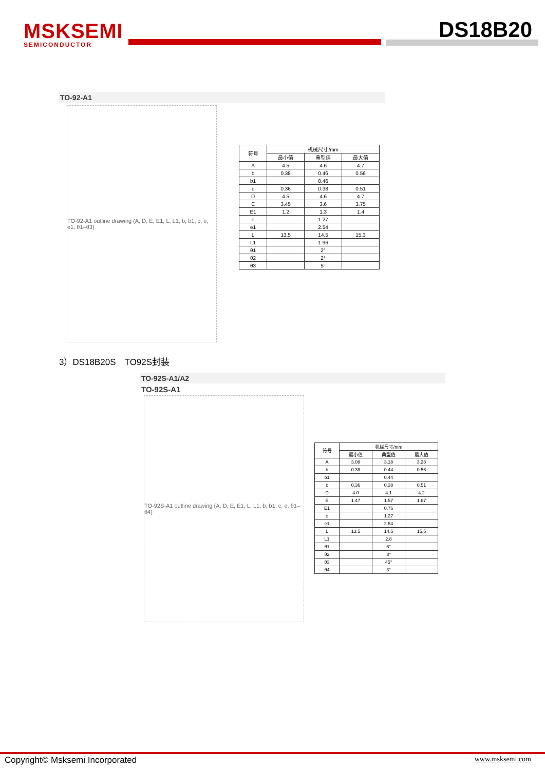MSKSEMI
SEMICONDUCTOR
DS18B20
TO-92-A1
TO-92-A1 outline drawing (A, D, E, E1, L, L1, b, b1, c, e, e1, θ1–θ3)
| 符号 | 机械尺寸/mm | | |
| --- | --- | --- | --- |
| | 最小值 | 典型值 | 最大值 |
| A | 4.5 | 4.6 | 4.7 |
| b | 0.38 | 0.46 | 0.56 |
| b1 | | 0.46 | |
| c | 0.36 | 0.38 | 0.51 |
| D | 4.5 | 4.6 | 4.7 |
| E | 3.45 | 3.6 | 3.75 |
| E1 | 1.2 | 1.3 | 1.4 |
| e | | 1.27 | |
| e1 | | 2.54 | |
| L | 13.5 | 14.5 | 15.3 |
| L1 | | 1.96 | |
| θ1 | | 2° | |
| θ2 | | 2° | |
| θ3 | | 5° | |
3）DS18B20S　TO92S封装
TO-92S-A1/A2
TO-92S-A1
TO-92S-A1 outline drawing (A, D, E, E1, L, L1, b, b1, c, e, θ1–θ4)
| 符号 | 机械尺寸/mm | | |
| --- | --- | --- | --- |
| | 最小值 | 典型值 | 最大值 |
| A | 3.08 | 3.18 | 3.28 |
| b | 0.38 | 0.44 | 0.56 |
| b1 | | 0.44 | |
| c | 0.36 | 0.38 | 0.51 |
| D | 4.0 | 4.1 | 4.2 |
| E | 1.47 | 1.57 | 1.67 |
| E1 | | 0.76 | |
| e | | 1.27 | |
| e1 | | 2.54 | |
| L | 13.5 | 14.5 | 15.5 |
| L1 | | 2.8 | |
| θ1 | | 6° | |
| θ2 | | 3° | |
| θ3 | | 45° | |
| θ4 | | 3° | |
Copyright© Msksemi Incorporated www.msksemi.com